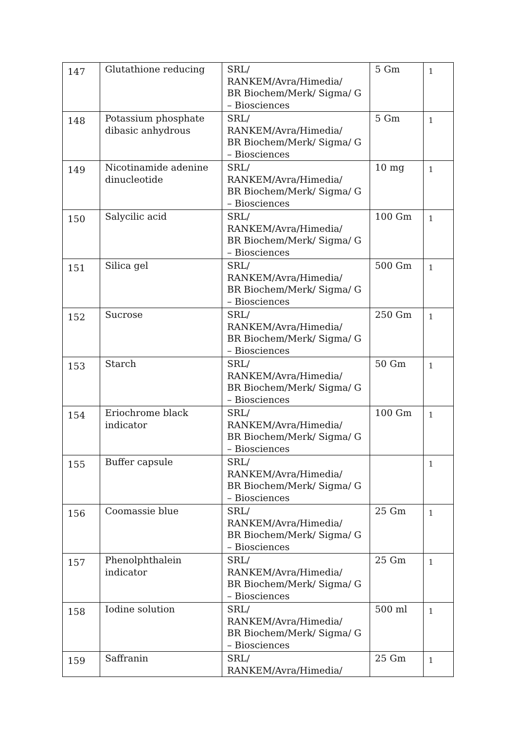| 147 | Glutathione reducing | SRL/ RANKEM/Avra/Himedia/ BR Biochem/Merk/ Sigma/ G – Biosciences | 5 Gm | 1 |
| 148 | Potassium phosphate dibasic anhydrous | SRL/ RANKEM/Avra/Himedia/ BR Biochem/Merk/ Sigma/ G – Biosciences | 5 Gm | 1 |
| 149 | Nicotinamide adenine dinucleotide | SRL/ RANKEM/Avra/Himedia/ BR Biochem/Merk/ Sigma/ G – Biosciences | 10 mg | 1 |
| 150 | Salycilic acid | SRL/ RANKEM/Avra/Himedia/ BR Biochem/Merk/ Sigma/ G – Biosciences | 100 Gm | 1 |
| 151 | Silica gel | SRL/ RANKEM/Avra/Himedia/ BR Biochem/Merk/ Sigma/ G – Biosciences | 500 Gm | 1 |
| 152 | Sucrose | SRL/ RANKEM/Avra/Himedia/ BR Biochem/Merk/ Sigma/ G – Biosciences | 250 Gm | 1 |
| 153 | Starch | SRL/ RANKEM/Avra/Himedia/ BR Biochem/Merk/ Sigma/ G – Biosciences | 50 Gm | 1 |
| 154 | Eriochrome black indicator | SRL/ RANKEM/Avra/Himedia/ BR Biochem/Merk/ Sigma/ G – Biosciences | 100 Gm | 1 |
| 155 | Buffer capsule | SRL/ RANKEM/Avra/Himedia/ BR Biochem/Merk/ Sigma/ G – Biosciences | | 1 |
| 156 | Coomassie blue | SRL/ RANKEM/Avra/Himedia/ BR Biochem/Merk/ Sigma/ G – Biosciences | 25 Gm | 1 |
| 157 | Phenolphthalein indicator | SRL/ RANKEM/Avra/Himedia/ BR Biochem/Merk/ Sigma/ G – Biosciences | 25 Gm | 1 |
| 158 | Iodine solution | SRL/ RANKEM/Avra/Himedia/ BR Biochem/Merk/ Sigma/ G – Biosciences | 500 ml | 1 |
| 159 | Saffranin | SRL/ RANKEM/Avra/Himedia/ | 25 Gm | 1 |